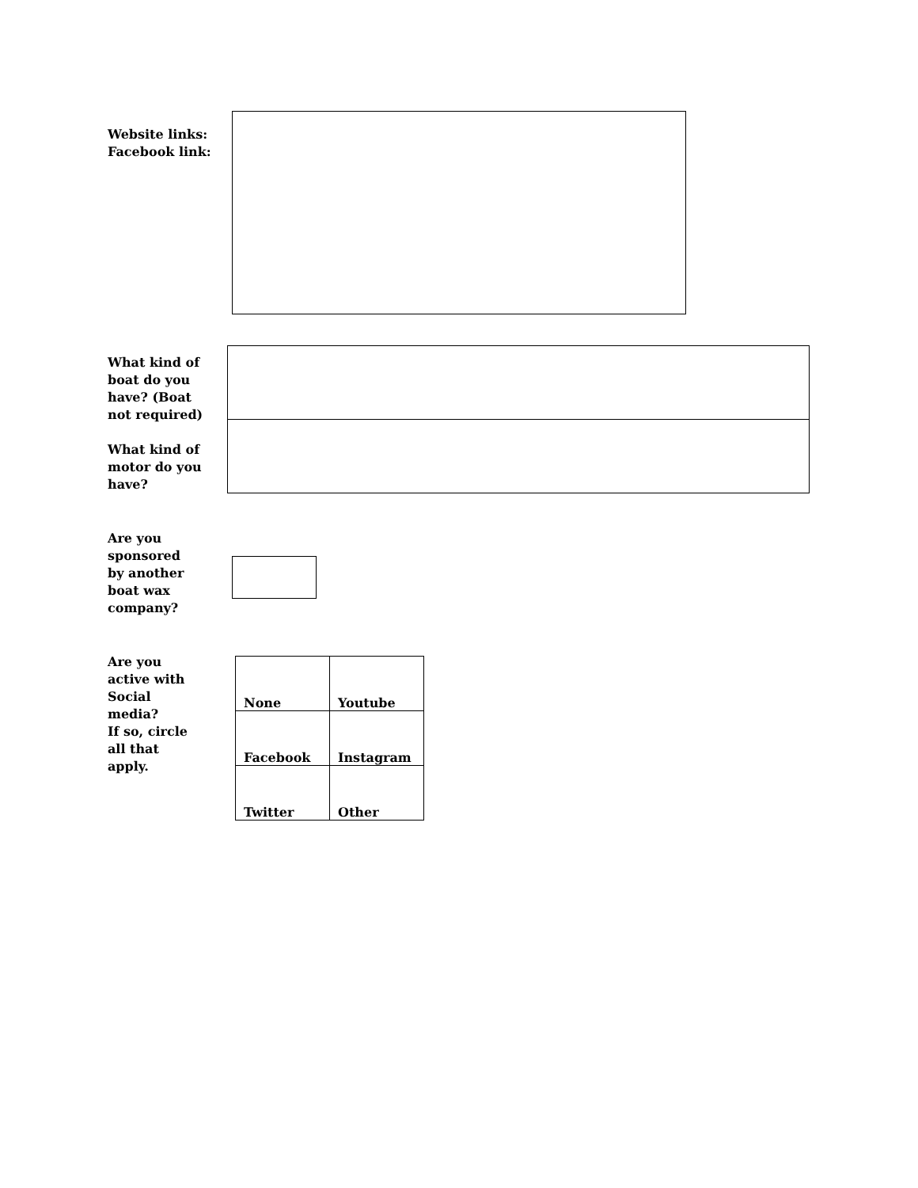Website links:
Facebook link:
What kind of
boat do you
have? (Boat
not required)
What kind of
motor do you
have?
Are you
sponsored
by another
boat wax
company?
Are you
active with
Social
media?
If so, circle
all that
apply.
| None | Youtube |
| Facebook | Instagram |
| Twitter | Other |